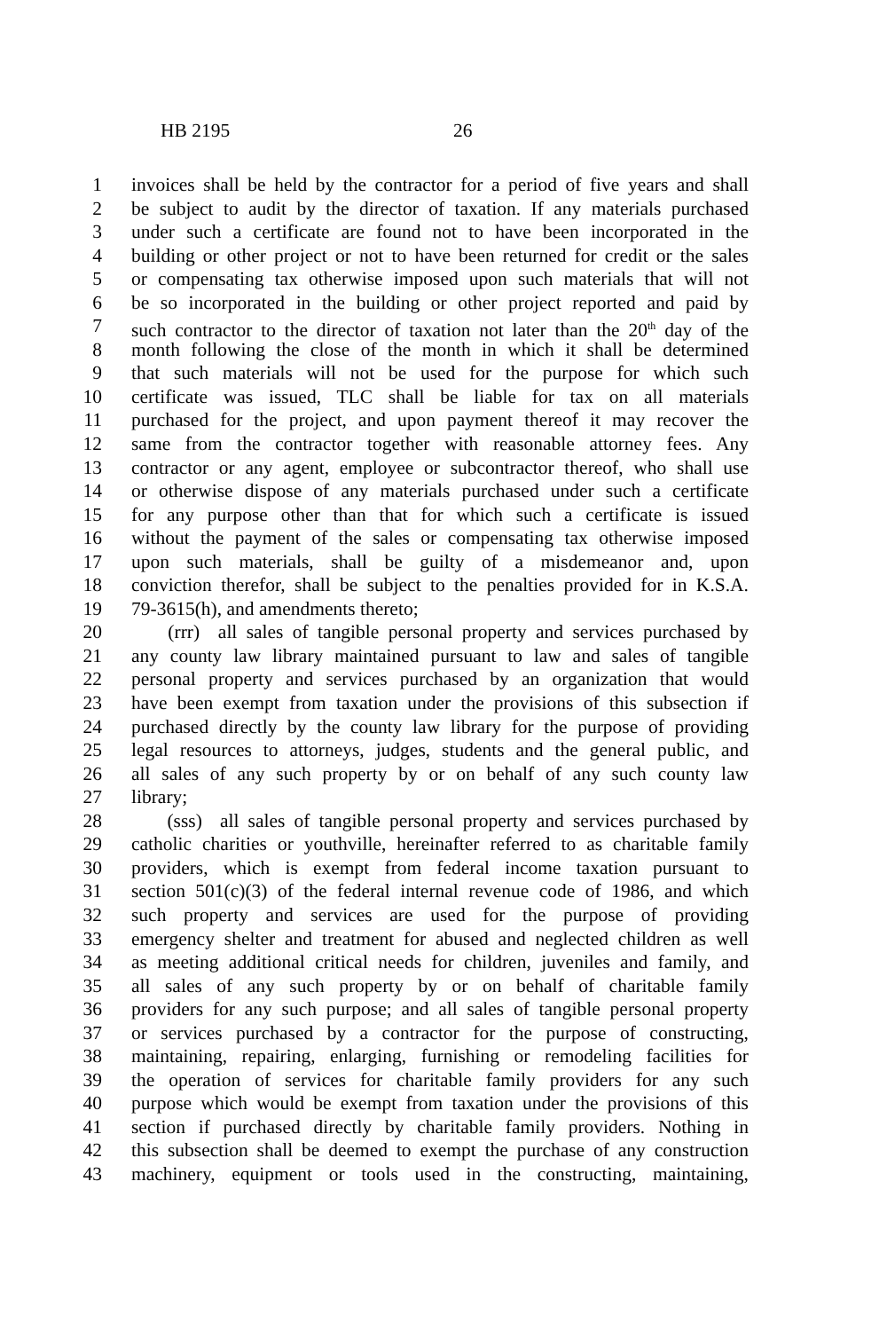HB 2195 26
1 invoices shall be held by the contractor for a period of five years and shall
2 be subject to audit by the director of taxation. If any materials purchased
3 under such a certificate are found not to have been incorporated in the
4 building or other project or not to have been returned for credit or the sales
5 or compensating tax otherwise imposed upon such materials that will not
6 be so incorporated in the building or other project reported and paid by
7 such contractor to the director of taxation not later than the 20<sup>th</sup> day of the
8 month following the close of the month in which it shall be determined
9 that such materials will not be used for the purpose for which such
10 certificate was issued, TLC shall be liable for tax on all materials
11 purchased for the project, and upon payment thereof it may recover the
12 same from the contractor together with reasonable attorney fees. Any
13 contractor or any agent, employee or subcontractor thereof, who shall use
14 or otherwise dispose of any materials purchased under such a certificate
15 for any purpose other than that for which such a certificate is issued
16 without the payment of the sales or compensating tax otherwise imposed
17 upon such materials, shall be guilty of a misdemeanor and, upon
18 conviction therefor, shall be subject to the penalties provided for in K.S.A.
19 79-3615(h), and amendments thereto;
20 (rrr) all sales of tangible personal property and services purchased by
21 any county law library maintained pursuant to law and sales of tangible
22 personal property and services purchased by an organization that would
23 have been exempt from taxation under the provisions of this subsection if
24 purchased directly by the county law library for the purpose of providing
25 legal resources to attorneys, judges, students and the general public, and
26 all sales of any such property by or on behalf of any such county law
27 library;
28 (sss) all sales of tangible personal property and services purchased by
29 catholic charities or youthville, hereinafter referred to as charitable family
30 providers, which is exempt from federal income taxation pursuant to
31 section 501(c)(3) of the federal internal revenue code of 1986, and which
32 such property and services are used for the purpose of providing
33 emergency shelter and treatment for abused and neglected children as well
34 as meeting additional critical needs for children, juveniles and family, and
35 all sales of any such property by or on behalf of charitable family
36 providers for any such purpose; and all sales of tangible personal property
37 or services purchased by a contractor for the purpose of constructing,
38 maintaining, repairing, enlarging, furnishing or remodeling facilities for
39 the operation of services for charitable family providers for any such
40 purpose which would be exempt from taxation under the provisions of this
41 section if purchased directly by charitable family providers. Nothing in
42 this subsection shall be deemed to exempt the purchase of any construction
43 machinery, equipment or tools used in the constructing, maintaining,